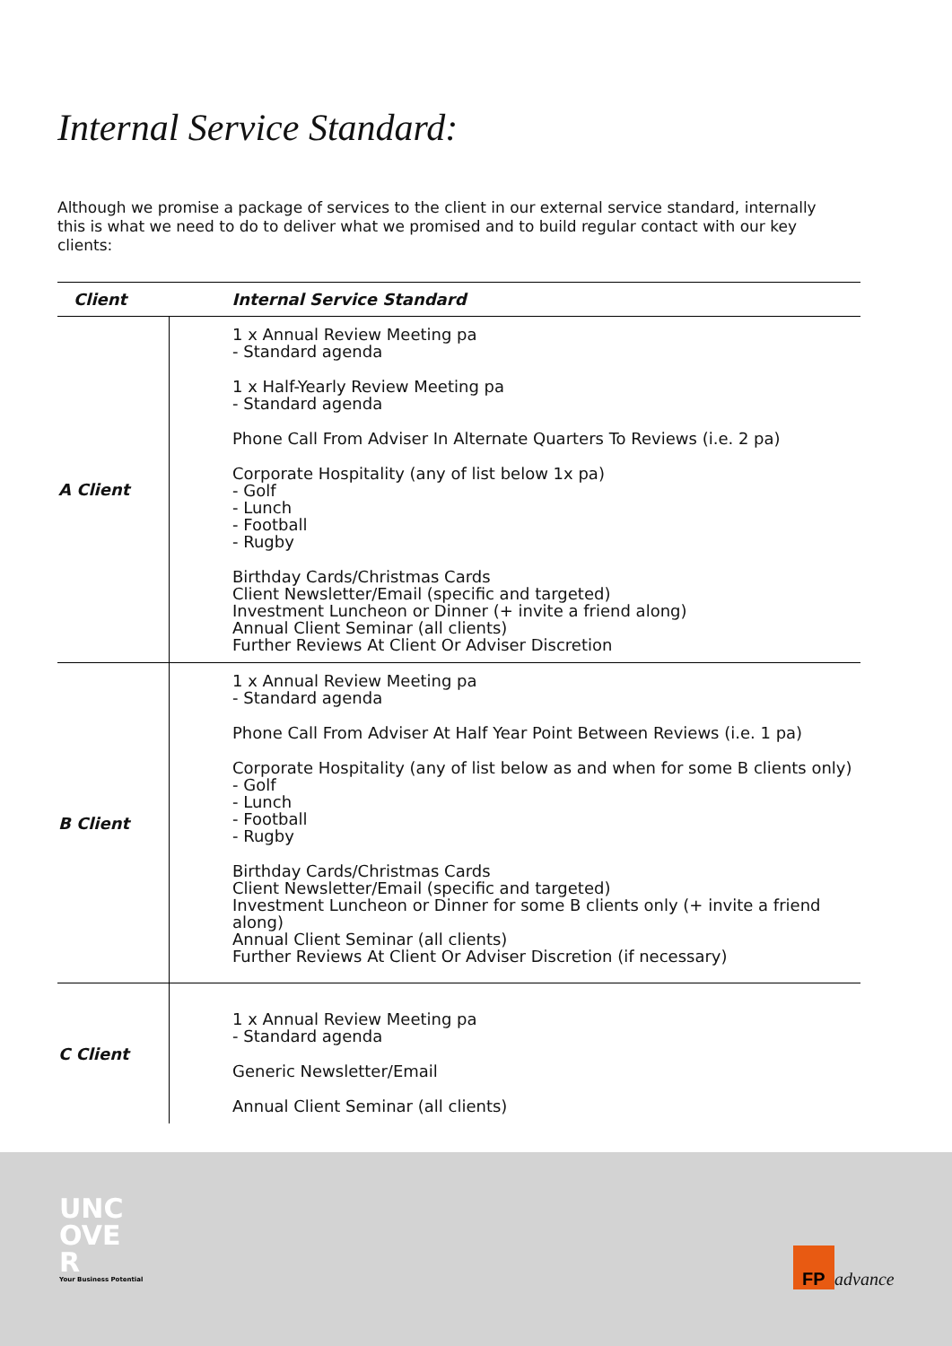Internal Service Standard:
Although we promise a package of services to the client in our external service standard, internally this is what we need to do to deliver what we promised and to build regular contact with our key clients:
| Client | Internal Service Standard |
| --- | --- |
| A Client | 1 x Annual Review Meeting pa - Standard agenda 1 x Half-Yearly Review Meeting pa - Standard agenda Phone Call From Adviser In Alternate Quarters To Reviews (i.e. 2 pa) Corporate Hospitality (any of list below 1x pa) - Golf - Lunch - Football - Rugby Birthday Cards/Christmas Cards Client Newsletter/Email (specific and targeted) Investment Luncheon or Dinner (+ invite a friend along) Annual Client Seminar (all clients) Further Reviews At Client Or Adviser Discretion |
| B Client | 1 x Annual Review Meeting pa - Standard agenda Phone Call From Adviser At Half Year Point Between Reviews (i.e. 1 pa) Corporate Hospitality (any of list below as and when for some B clients only) - Golf - Lunch - Football - Rugby Birthday Cards/Christmas Cards Client Newsletter/Email (specific and targeted) Investment Luncheon or Dinner for some B clients only (+ invite a friend along) Annual Client Seminar (all clients) Further Reviews At Client Or Adviser Discretion (if necessary) |
| C Client | 1 x Annual Review Meeting pa - Standard agenda Generic Newsletter/Email Annual Client Seminar (all clients) |
UNC
OVE
R
Your Business Potential
FP advance